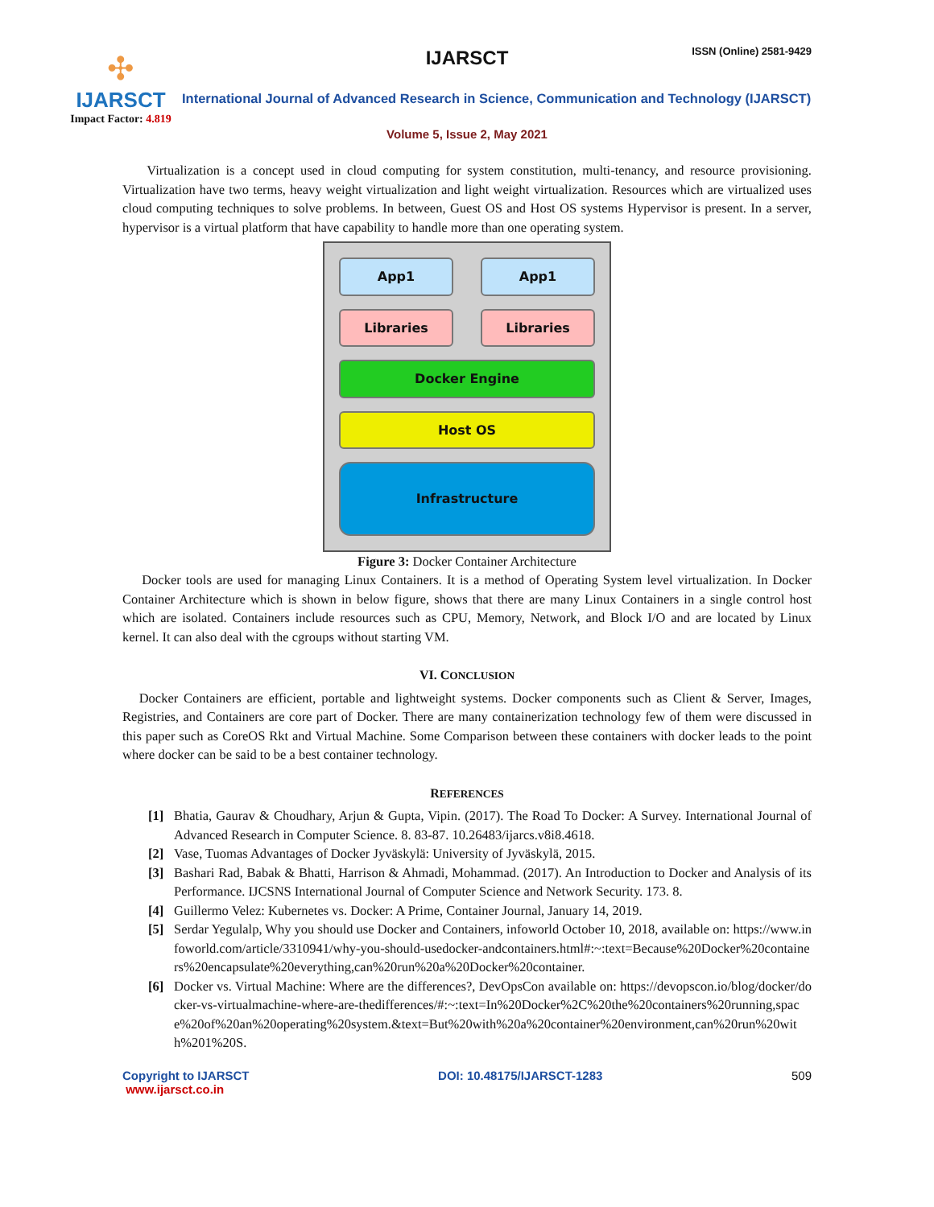✣
IJARSCT
Impact Factor: 4.819
IJARSCT ISSN (Online) 2581-9429
International Journal of Advanced Research in Science, Communication and Technology (IJARSCT)
Volume 5, Issue 2, May 2021
Virtualization is a concept used in cloud computing for system constitution, multi-tenancy, and resource provisioning. Virtualization have two terms, heavy weight virtualization and light weight virtualization. Resources which are virtualized uses cloud computing techniques to solve problems. In between, Guest OS and Host OS systems Hypervisor is present. In a server, hypervisor is a virtual platform that have capability to handle more than one operating system.
App1 App1
Libraries Libraries
Docker Engine
Host OS
Infrastructure
Figure 3: Docker Container Architecture
Docker tools are used for managing Linux Containers. It is a method of Operating System level virtualization. In Docker Container Architecture which is shown in below figure, shows that there are many Linux Containers in a single control host which are isolated. Containers include resources such as CPU, Memory, Network, and Block I/O and are located by Linux kernel. It can also deal with the cgroups without starting VM.
VI. CONCLUSION
Docker Containers are efficient, portable and lightweight systems. Docker components such as Client & Server, Images, Registries, and Containers are core part of Docker. There are many containerization technology few of them were discussed in this paper such as CoreOS Rkt and Virtual Machine. Some Comparison between these containers with docker leads to the point where docker can be said to be a best container technology.
REFERENCES
[1] Bhatia, Gaurav & Choudhary, Arjun & Gupta, Vipin. (2017). The Road To Docker: A Survey. International Journal of Advanced Research in Computer Science. 8. 83-87. 10.26483/ijarcs.v8i8.4618.
[2] Vase, Tuomas Advantages of Docker Jyväskylä: University of Jyväskylä, 2015.
[3] Bashari Rad, Babak & Bhatti, Harrison & Ahmadi, Mohammad. (2017). An Introduction to Docker and Analysis of its Performance. IJCSNS International Journal of Computer Science and Network Security. 173. 8.
[4] Guillermo Velez: Kubernetes vs. Docker: A Prime, Container Journal, January 14, 2019.
[5] Serdar Yegulalp, Why you should use Docker and Containers, infoworld October 10, 2018, available on: https://www.infoworld.com/article/3310941/why-you-should-usedocker-andcontainers.html#:~:text=Because%20Docker%20containers%20encapsulate%20everything,can%20run%20a%20Docker%20container.
[6] Docker vs. Virtual Machine: Where are the differences?, DevOpsCon available on: https://devopscon.io/blog/docker/docker-vs-virtualmachine-where-are-thedifferences/#:~:text=In%20Docker%2C%20the%20containers%20running,space%20of%20an%20operating%20system.&text=But%20with%20a%20container%20environment,can%20run%20with%201%20S.
Copyright to IJARSCT
www.ijarsct.co.in
DOI: 10.48175/IJARSCT-1283 509